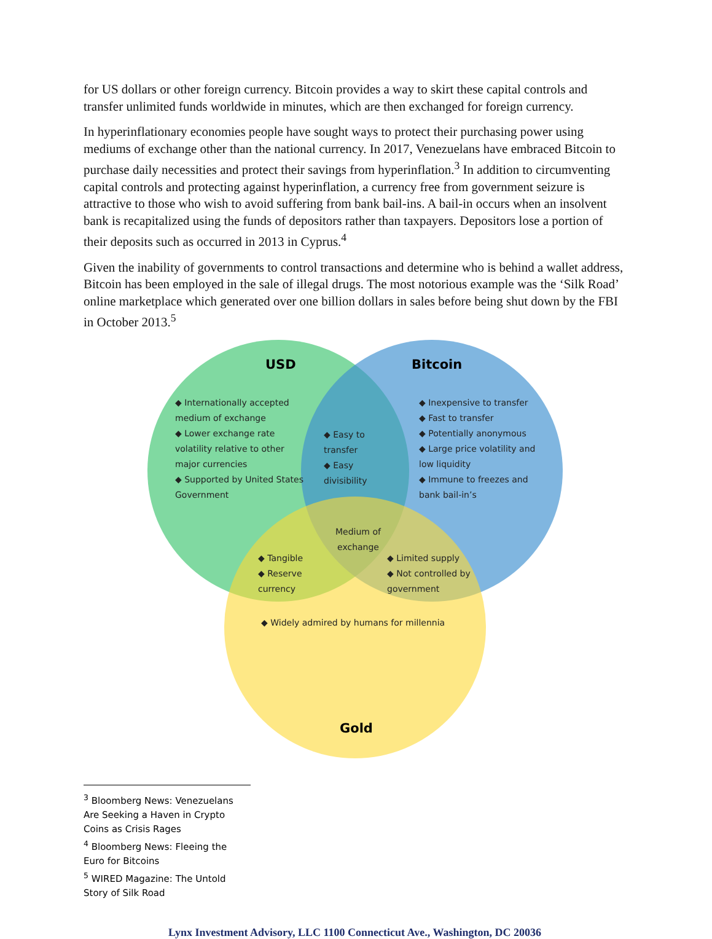for US dollars or other foreign currency. Bitcoin provides a way to skirt these capital controls and transfer unlimited funds worldwide in minutes, which are then exchanged for foreign currency.
In hyperinflationary economies people have sought ways to protect their purchasing power using mediums of exchange other than the national currency. In 2017, Venezuelans have embraced Bitcoin to purchase daily necessities and protect their savings from hyperinflation.<sup>3</sup> In addition to circumventing capital controls and protecting against hyperinflation, a currency free from government seizure is attractive to those who wish to avoid suffering from bank bail-ins. A bail-in occurs when an insolvent bank is recapitalized using the funds of depositors rather than taxpayers. Depositors lose a portion of their deposits such as occurred in 2013 in Cyprus.<sup>4</sup>
Given the inability of governments to control transactions and determine who is behind a wallet address, Bitcoin has been employed in the sale of illegal drugs. The most notorious example was the ‘Silk Road’ online marketplace which generated over one billion dollars in sales before being shut down by the FBI in October 2013.<sup>5</sup>
USD Bitcoin
Gold
◆ Internationally accepted medium of exchange
◆ Lower exchange rate volatility relative to other major currencies
◆ Supported by United States Government
◆ Easy to transfer
◆ Easy divisibility
◆ Inexpensive to transfer
◆ Fast to transfer
◆ Potentially anonymous
◆ Large price volatility and low liquidity
◆ Immune to freezes and bank bail-in’s
Medium of exchange
◆ Tangible
◆ Reserve currency
◆ Limited supply
◆ Not controlled by government
◆ Widely admired by humans for millennia
<sup>3</sup> Bloomberg News: Venezuelans Are Seeking a Haven in Crypto Coins as Crisis Rages
<sup>4</sup> Bloomberg News: Fleeing the Euro for Bitcoins
<sup>5</sup> WIRED Magazine: The Untold Story of Silk Road
Lynx Investment Advisory, LLC 1100 Connecticut Ave., Washington, DC 20036